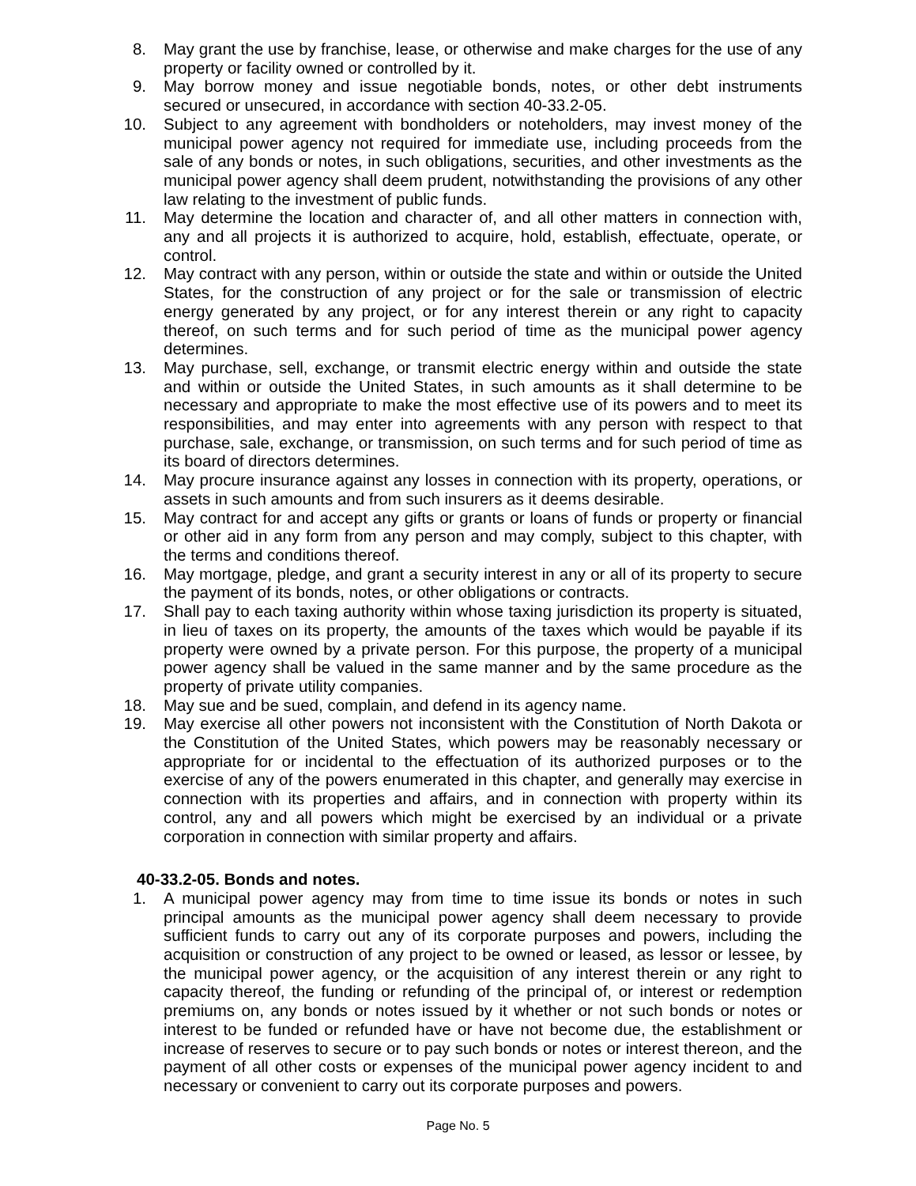8. May grant the use by franchise, lease, or otherwise and make charges for the use of any property or facility owned or controlled by it.
9. May borrow money and issue negotiable bonds, notes, or other debt instruments secured or unsecured, in accordance with section 40-33.2-05.
10. Subject to any agreement with bondholders or noteholders, may invest money of the municipal power agency not required for immediate use, including proceeds from the sale of any bonds or notes, in such obligations, securities, and other investments as the municipal power agency shall deem prudent, notwithstanding the provisions of any other law relating to the investment of public funds.
11. May determine the location and character of, and all other matters in connection with, any and all projects it is authorized to acquire, hold, establish, effectuate, operate, or control.
12. May contract with any person, within or outside the state and within or outside the United States, for the construction of any project or for the sale or transmission of electric energy generated by any project, or for any interest therein or any right to capacity thereof, on such terms and for such period of time as the municipal power agency determines.
13. May purchase, sell, exchange, or transmit electric energy within and outside the state and within or outside the United States, in such amounts as it shall determine to be necessary and appropriate to make the most effective use of its powers and to meet its responsibilities, and may enter into agreements with any person with respect to that purchase, sale, exchange, or transmission, on such terms and for such period of time as its board of directors determines.
14. May procure insurance against any losses in connection with its property, operations, or assets in such amounts and from such insurers as it deems desirable.
15. May contract for and accept any gifts or grants or loans of funds or property or financial or other aid in any form from any person and may comply, subject to this chapter, with the terms and conditions thereof.
16. May mortgage, pledge, and grant a security interest in any or all of its property to secure the payment of its bonds, notes, or other obligations or contracts.
17. Shall pay to each taxing authority within whose taxing jurisdiction its property is situated, in lieu of taxes on its property, the amounts of the taxes which would be payable if its property were owned by a private person. For this purpose, the property of a municipal power agency shall be valued in the same manner and by the same procedure as the property of private utility companies.
18. May sue and be sued, complain, and defend in its agency name.
19. May exercise all other powers not inconsistent with the Constitution of North Dakota or the Constitution of the United States, which powers may be reasonably necessary or appropriate for or incidental to the effectuation of its authorized purposes or to the exercise of any of the powers enumerated in this chapter, and generally may exercise in connection with its properties and affairs, and in connection with property within its control, any and all powers which might be exercised by an individual or a private corporation in connection with similar property and affairs.
40-33.2-05. Bonds and notes.
1. A municipal power agency may from time to time issue its bonds or notes in such principal amounts as the municipal power agency shall deem necessary to provide sufficient funds to carry out any of its corporate purposes and powers, including the acquisition or construction of any project to be owned or leased, as lessor or lessee, by the municipal power agency, or the acquisition of any interest therein or any right to capacity thereof, the funding or refunding of the principal of, or interest or redemption premiums on, any bonds or notes issued by it whether or not such bonds or notes or interest to be funded or refunded have or have not become due, the establishment or increase of reserves to secure or to pay such bonds or notes or interest thereon, and the payment of all other costs or expenses of the municipal power agency incident to and necessary or convenient to carry out its corporate purposes and powers.
Page No. 5